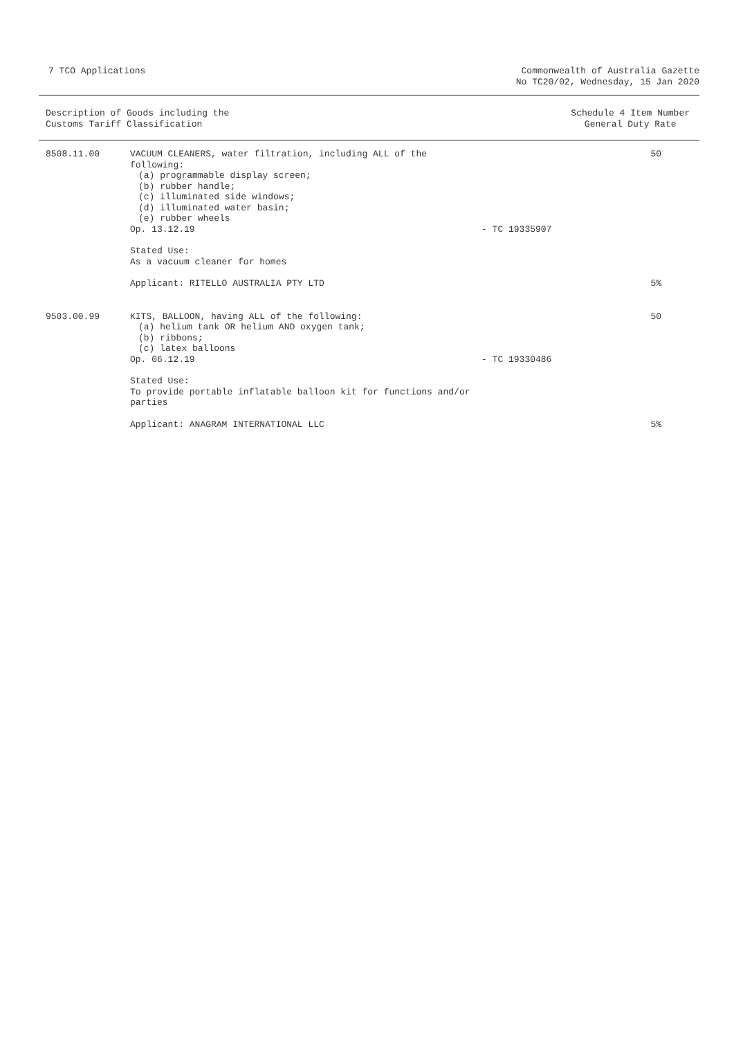7 TCO Applications Commonwealth of Australia Gazette
No TC20/02, Wednesday, 15 Jan 2020
Description of Goods including the
Customs Tariff Classification
Schedule 4 Item Number
General Duty Rate
| 8508.11.00 | VACUUM CLEANERS, water filtration, including ALL of the following: (a) programmable display screen; (b) rubber handle; (c) illuminated side windows; (d) illuminated water basin; (e) rubber wheels Op. 13.12.19 | - TC 19335907 | 50 |
| | Stated Use: As a vacuum cleaner for homes | | |
| | Applicant: RITELLO AUSTRALIA PTY LTD | | 5% |
| 9503.00.99 | KITS, BALLOON, having ALL of the following: (a) helium tank OR helium AND oxygen tank; (b) ribbons; (c) latex balloons Op. 06.12.19 | - TC 19330486 | 50 |
| | Stated Use: To provide portable inflatable balloon kit for functions and/or parties | | |
| | Applicant: ANAGRAM INTERNATIONAL LLC | | 5% |